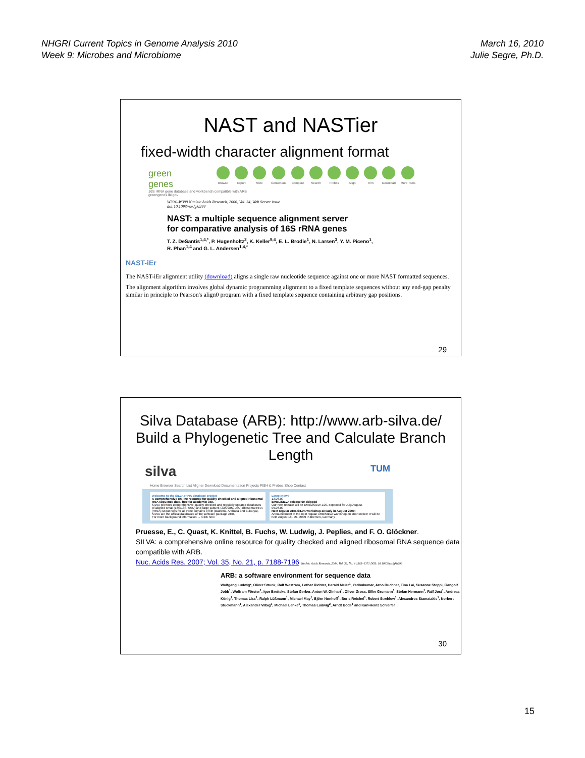NHGRI Current Topics in Genome Analysis 2010
Week 9: Microbes and Microbiome
March 16, 2010
Julie Segre, Ph.D.
NAST and NASTier
fixed-width character alignment format
green
genes
16S rRNA gene database and workbench compatible with ARB
greengenes.lbl.gov
Browse Export Slice Consensus Compare Search Probes Align Trim Download More Tools
W394–W399 Nucleic Acids Research, 2006, Vol. 34, Web Server issue
doi:10.1093/nar/gkl244
NAST: a multiple sequence alignment server
for comparative analysis of 16S rRNA genes
T. Z. DeSantis<sup>1,4,*</sup>, P. Hugenholtz<sup>2</sup>, K. Keller<sup>5,4</sup>, E. L. Brodie<sup>1</sup>, N. Larsen<sup>3</sup>, Y. M. Piceno<sup>1</sup>,
R. Phan<sup>1,4</sup> and G. L. Andersen<sup>1,4,*</sup>
NAST-iEr
The NAST-iEr alignment utility (download) aligns a single raw nucleotide sequence against one or more NAST formatted sequences.
The alignment algorithm involves global dynamic programming alignment to a fixed template sequences without any end-gap penalty similar in principle to Pearson's align0 program with a fixed template sequence containing arbitrary gap positions.
29
Silva Database (ARB): http://www.arb-silva.de/
Build a Phylogenetic Tree and Calculate Branch Length
silva TUM
Home Browser Search List Aligner Download Documentation Projects FISH & Probes Shop Contact
Welcome to the SILVA rRNA database project
A comprehensive on-line resource for quality checked and aligned ribosomal RNA sequence data, free for academic use.
SILVA provides comprehensive, quality checked and regularly updated databases of aligned small (16S/18S, SSU) and large subunit (23S/28S, LSU) ribosomal RNA (rRNA) sequences for all three domains of life (Bacteria, Archaea and Eukarya).
SILVA are the official databases of the software package ARB.
For more background information → Click here
Latest News
13.06.09
EMBL/SILVA release 99 skipped
Our next release will be EMBL/SILVA 100, expected for July/August.
09.06.09
Next regular ARB/SILVA workshop already in August 2009!
Announcement of the next regular ARB/SILVA workshop on short notice! It will be held August 18 - 21, 2009 in Bremen, Germany.
Pruesse, E., C. Quast, K. Knittel, B. Fuchs, W. Ludwig, J. Peplies, and F. O. Glöckner.
SILVA: a comprehensive online resource for quality checked and aligned ribosomal RNA sequence data compatible with ARB.
Nuc. Acids Res. 2007; Vol. 35, No. 21, p. 7188-7196 Nucleic Acids Research, 2004, Vol. 32, No. 4 1363–1371 DOI: 10.1093/nar/gkh293
ARB: a software environment for sequence data
Wolfgang Ludwig*, Oliver Strunk, Ralf Westram, Lothar Richter, Harald Meier<sup>1</sup>, Yadhukumar, Arno Buchner, Tina Lai, Susanne Steppi, Gangolf Jobb<sup>1</sup>, Wolfram Förster<sup>1</sup>, Igor Brettske, Stefan Gerber, Anton W. Ginhart<sup>1</sup>, Oliver Gross, Silke Grumann<sup>1</sup>, Stefan Hermann<sup>1</sup>, Ralf Jost<sup>1</sup>, Andreas König<sup>1</sup>, Thomas Liss<sup>1</sup>, Ralph Lüßmann<sup>1</sup>, Michael May<sup>1</sup>, Björn Nonhoff<sup>1</sup>, Boris Reichel<sup>1</sup>, Robert Strehlow<sup>1</sup>, Alexandros Stamatakis<sup>1</sup>, Norbert Stuckmann<sup>1</sup>, Alexander Vilbig<sup>1</sup>, Michael Lenke<sup>1</sup>, Thomas Ludwig<sup>2</sup>, Arndt Bode<sup>1</sup> and Karl-Heinz Schleifer
30
15